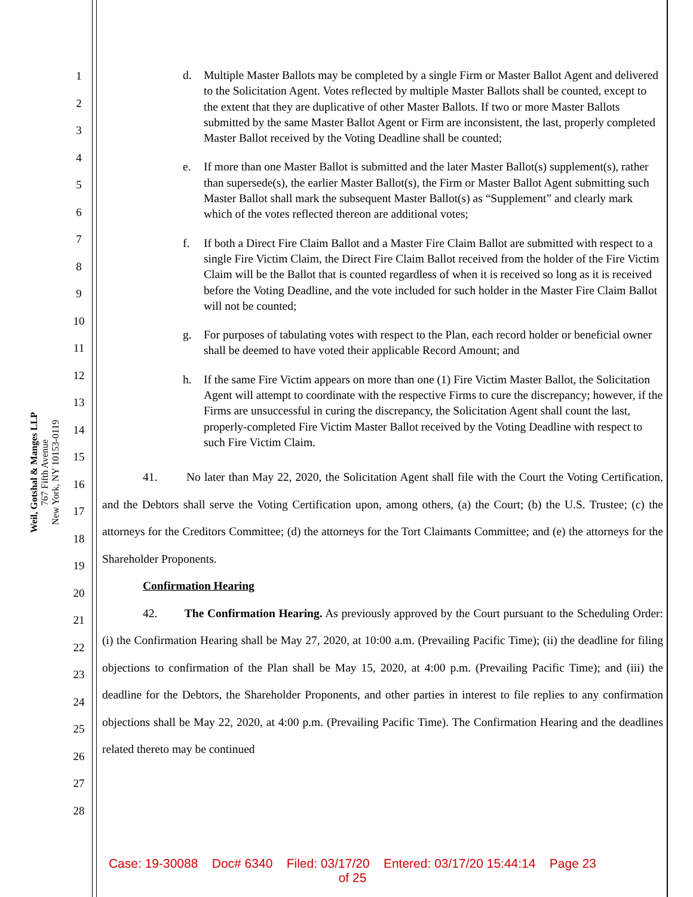Weil, Gotshal & Manges LLP
767 Fifth Avenue
New York, NY 10153-0119
1
2
3
4
5
6
7
8
9
10
11
12
13
14
15
16
17
18
19
20
21
22
23
24
25
26
27
28
d. Multiple Master Ballots may be completed by a single Firm or Master Ballot Agent and delivered to the Solicitation Agent. Votes reflected by multiple Master Ballots shall be counted, except to the extent that they are duplicative of other Master Ballots. If two or more Master Ballots submitted by the same Master Ballot Agent or Firm are inconsistent, the last, properly completed Master Ballot received by the Voting Deadline shall be counted;
e. If more than one Master Ballot is submitted and the later Master Ballot(s) supplement(s), rather than supersede(s), the earlier Master Ballot(s), the Firm or Master Ballot Agent submitting such Master Ballot shall mark the subsequent Master Ballot(s) as “Supplement” and clearly mark which of the votes reflected thereon are additional votes;
f. If both a Direct Fire Claim Ballot and a Master Fire Claim Ballot are submitted with respect to a single Fire Victim Claim, the Direct Fire Claim Ballot received from the holder of the Fire Victim Claim will be the Ballot that is counted regardless of when it is received so long as it is received before the Voting Deadline, and the vote included for such holder in the Master Fire Claim Ballot will not be counted;
g. For purposes of tabulating votes with respect to the Plan, each record holder or beneficial owner shall be deemed to have voted their applicable Record Amount; and
h. If the same Fire Victim appears on more than one (1) Fire Victim Master Ballot, the Solicitation Agent will attempt to coordinate with the respective Firms to cure the discrepancy; however, if the Firms are unsuccessful in curing the discrepancy, the Solicitation Agent shall count the last, properly-completed Fire Victim Master Ballot received by the Voting Deadline with respect to such Fire Victim Claim.
41. No later than May 22, 2020, the Solicitation Agent shall file with the Court the Voting Certification, and the Debtors shall serve the Voting Certification upon, among others, (a) the Court; (b) the U.S. Trustee; (c) the attorneys for the Creditors Committee; (d) the attorneys for the Tort Claimants Committee; and (e) the attorneys for the Shareholder Proponents.
Confirmation Hearing
42. The Confirmation Hearing. As previously approved by the Court pursuant to the Scheduling Order: (i) the Confirmation Hearing shall be May 27, 2020, at 10:00 a.m. (Prevailing Pacific Time); (ii) the deadline for filing objections to confirmation of the Plan shall be May 15, 2020, at 4:00 p.m. (Prevailing Pacific Time); and (iii) the deadline for the Debtors, the Shareholder Proponents, and other parties in interest to file replies to any confirmation objections shall be May 22, 2020, at 4:00 p.m. (Prevailing Pacific Time). The Confirmation Hearing and the deadlines related thereto may be continued
Case: 19-30088 Doc# 6340 Filed: 03/17/20 Entered: 03/17/20 15:44:14 Page 23
of 25